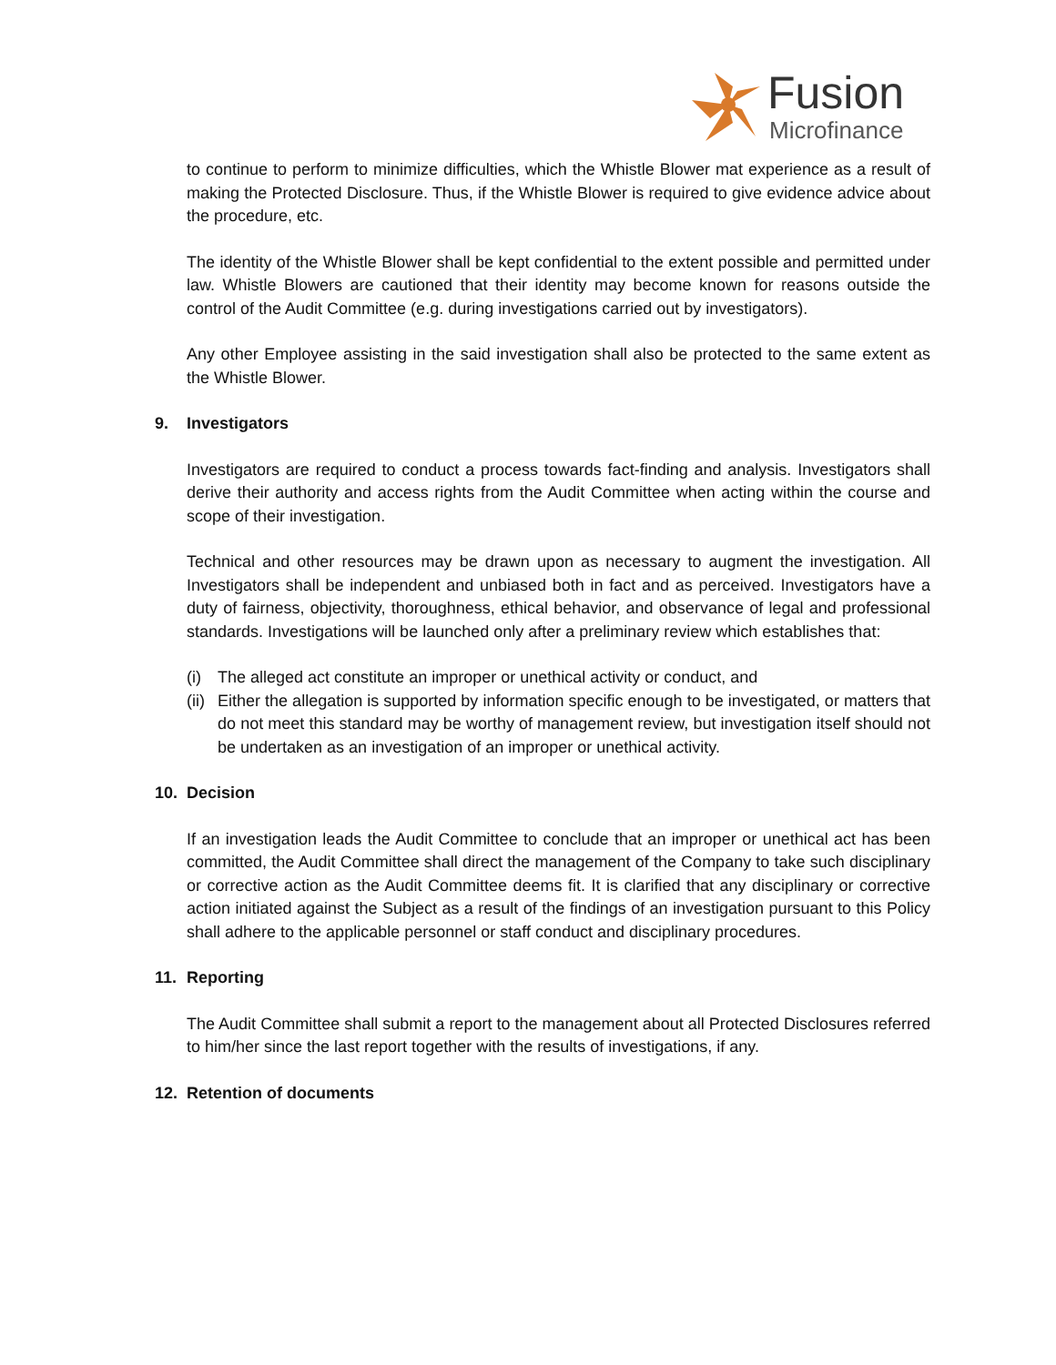Fusion
Microfinance
to continue to perform to minimize difficulties, which the Whistle Blower mat experience as a result of making the Protected Disclosure. Thus, if the Whistle Blower is required to give evidence advice about the procedure, etc.
The identity of the Whistle Blower shall be kept confidential to the extent possible and permitted under law. Whistle Blowers are cautioned that their identity may become known for reasons outside the control of the Audit Committee (e.g. during investigations carried out by investigators).
Any other Employee assisting in the said investigation shall also be protected to the same extent as the Whistle Blower.
9. Investigators
Investigators are required to conduct a process towards fact-finding and analysis. Investigators shall derive their authority and access rights from the Audit Committee when acting within the course and scope of their investigation.
Technical and other resources may be drawn upon as necessary to augment the investigation. All Investigators shall be independent and unbiased both in fact and as perceived. Investigators have a duty of fairness, objectivity, thoroughness, ethical behavior, and observance of legal and professional standards. Investigations will be launched only after a preliminary review which establishes that:
(i) The alleged act constitute an improper or unethical activity or conduct, and
(ii)
Either the allegation is supported by information specific enough to be investigated, or matters that do not meet this standard may be worthy of management review, but investigation itself should not be undertaken as an investigation of an improper or unethical activity.
10. Decision
If an investigation leads the Audit Committee to conclude that an improper or unethical act has been committed, the Audit Committee shall direct the management of the Company to take such disciplinary or corrective action as the Audit Committee deems fit. It is clarified that any disciplinary or corrective action initiated against the Subject as a result of the findings of an investigation pursuant to this Policy shall adhere to the applicable personnel or staff conduct and disciplinary procedures.
11. Reporting
The Audit Committee shall submit a report to the management about all Protected Disclosures referred to him/her since the last report together with the results of investigations, if any.
12. Retention of documents